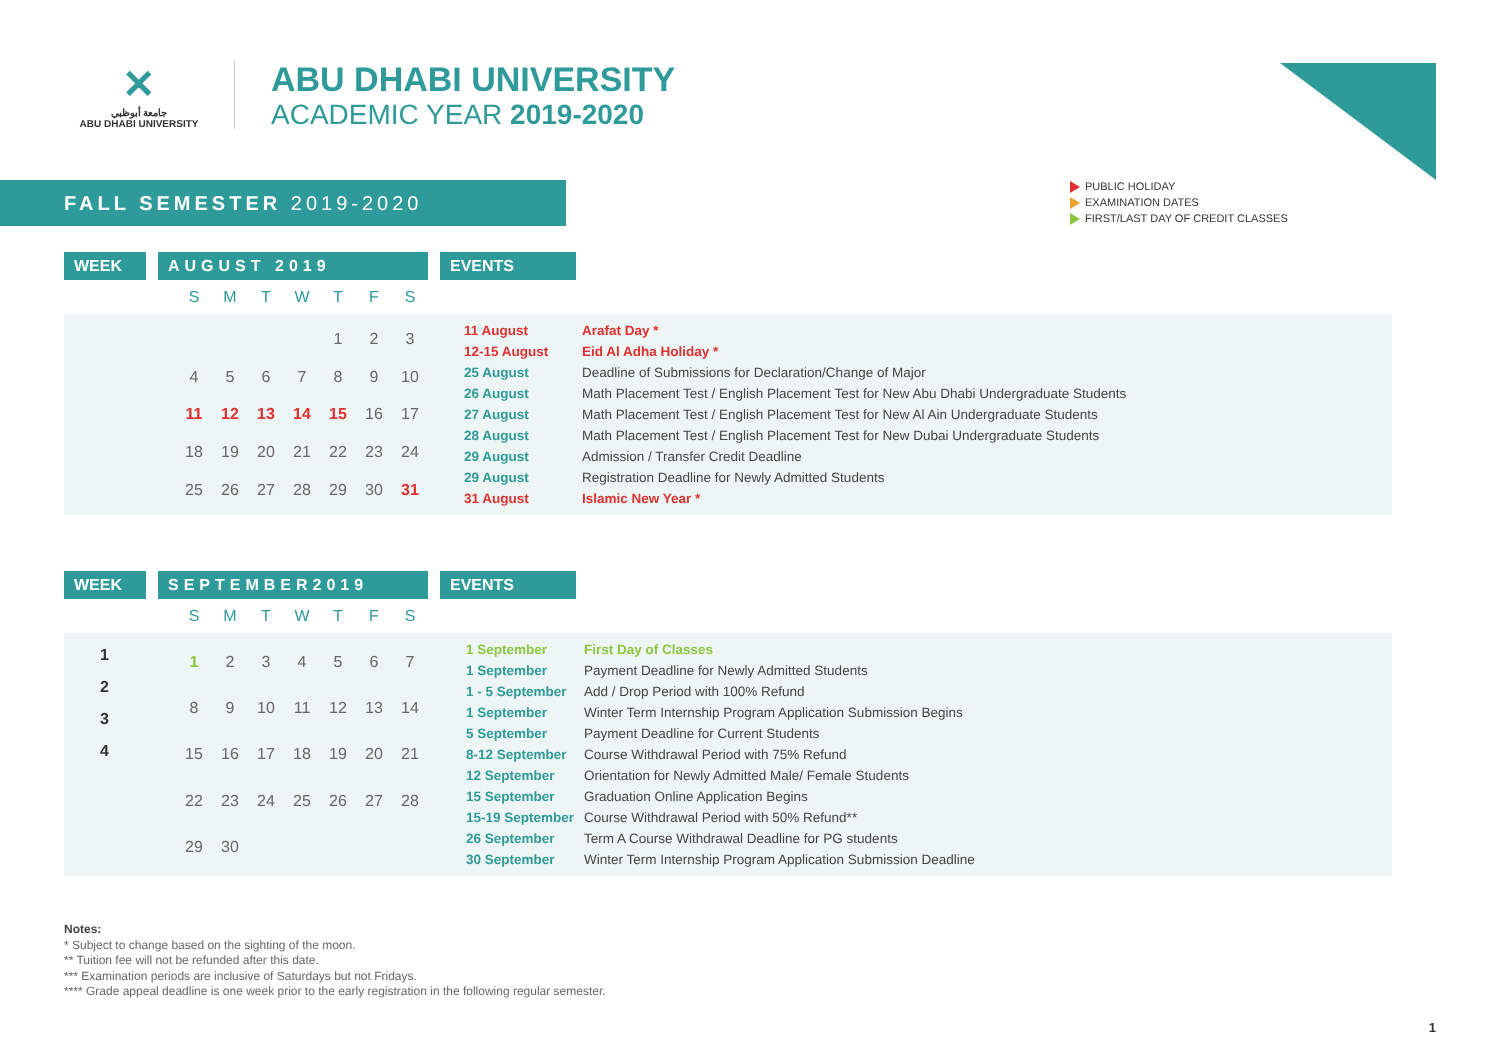✕
جامعة أبوظبي
ABU DHABI UNIVERSITY
ABU DHABI UNIVERSITY
ACADEMIC YEAR 2019-2020
FALL SEMESTER 2019-2020
PUBLIC HOLIDAY
EXAMINATION DATES
FIRST/LAST DAY OF CREDIT CLASSES
WEEK AUGUST 2019 EVENTS
| S | M | T | W | T | F | S |
| --- | --- | --- | --- | --- | --- | --- |
| | | | | 1 | 2 | 3 |
| 4 | 5 | 6 | 7 | 8 | 9 | 10 |
| 11 | 12 | 13 | 14 | 15 | 16 | 17 |
| 18 | 19 | 20 | 21 | 22 | 23 | 24 |
| 25 | 26 | 27 | 28 | 29 | 30 | 31 |
| 11 August | Arafat Day * |
| 12-15 August | Eid Al Adha Holiday * |
| 25 August | Deadline of Submissions for Declaration/Change of Major |
| 26 August | Math Placement Test / English Placement Test for New Abu Dhabi Undergraduate Students |
| 27 August | Math Placement Test / English Placement Test for New Al Ain Undergraduate Students |
| 28 August | Math Placement Test / English Placement Test for New Dubai Undergraduate Students |
| 29 August | Admission / Transfer Credit Deadline |
| 29 August | Registration Deadline for Newly Admitted Students |
| 31 August | Islamic New Year * |
WEEK SEPTEMBER2019 EVENTS
| S | M | T | W | T | F | S |
| --- | --- | --- | --- | --- | --- | --- |
1
2
3
4
| 1 | 2 | 3 | 4 | 5 | 6 | 7 |
| 8 | 9 | 10 | 11 | 12 | 13 | 14 |
| 15 | 16 | 17 | 18 | 19 | 20 | 21 |
| 22 | 23 | 24 | 25 | 26 | 27 | 28 |
| 29 | 30 | | | | | |
| 1 September | First Day of Classes |
| 1 September | Payment Deadline for Newly Admitted Students |
| 1 - 5 September | Add / Drop Period with 100% Refund |
| 1 September | Winter Term Internship Program Application Submission Begins |
| 5 September | Payment Deadline for Current Students |
| 8-12 September | Course Withdrawal Period with 75% Refund |
| 12 September | Orientation for Newly Admitted Male/ Female Students |
| 15 September | Graduation Online Application Begins |
| 15-19 September | Course Withdrawal Period with 50% Refund** |
| 26 September | Term A Course Withdrawal Deadline for PG students |
| 30 September | Winter Term Internship Program Application Submission Deadline |
Notes:
* Subject to change based on the sighting of the moon.
** Tuition fee will not be refunded after this date.
*** Examination periods are inclusive of Saturdays but not Fridays.
**** Grade appeal deadline is one week prior to the early registration in the following regular semester.
1